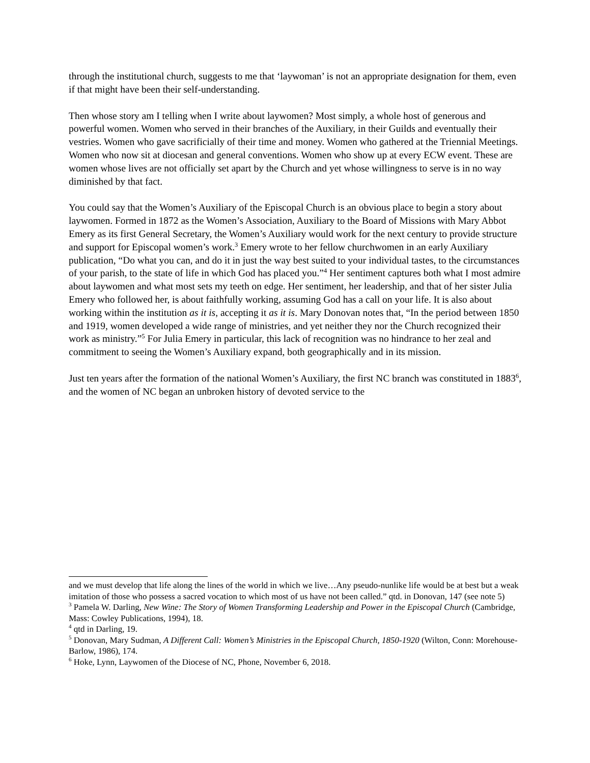through the institutional church, suggests to me that ‘laywoman’ is not an appropriate designation for them, even if that might have been their self-understanding.
Then whose story am I telling when I write about laywomen? Most simply, a whole host of generous and powerful women. Women who served in their branches of the Auxiliary, in their Guilds and eventually their vestries. Women who gave sacrificially of their time and money. Women who gathered at the Triennial Meetings. Women who now sit at diocesan and general conventions. Women who show up at every ECW event. These are women whose lives are not officially set apart by the Church and yet whose willingness to serve is in no way diminished by that fact.
You could say that the Women’s Auxiliary of the Episcopal Church is an obvious place to begin a story about laywomen. Formed in 1872 as the Women’s Association, Auxiliary to the Board of Missions with Mary Abbot Emery as its first General Secretary, the Women’s Auxiliary would work for the next century to provide structure and support for Episcopal women’s work.<sup>3</sup> Emery wrote to her fellow churchwomen in an early Auxiliary publication, “Do what you can, and do it in just the way best suited to your individual tastes, to the circumstances of your parish, to the state of life in which God has placed you.”<sup>4</sup> Her sentiment captures both what I most admire about laywomen and what most sets my teeth on edge. Her sentiment, her leadership, and that of her sister Julia Emery who followed her, is about faithfully working, assuming God has a call on your life. It is also about working within the institution as it is, accepting it as it is. Mary Donovan notes that, “In the period between 1850 and 1919, women developed a wide range of ministries, and yet neither they nor the Church recognized their work as ministry.”<sup>5</sup> For Julia Emery in particular, this lack of recognition was no hindrance to her zeal and commitment to seeing the Women’s Auxiliary expand, both geographically and in its mission.
Just ten years after the formation of the national Women’s Auxiliary, the first NC branch was constituted in 1883<sup>6</sup>, and the women of NC began an unbroken history of devoted service to the
and we must develop that life along the lines of the world in which we live…Any pseudo-nunlike life would be at best but a weak imitation of those who possess a sacred vocation to which most of us have not been called.” qtd. in Donovan, 147 (see note 5)
<sup>3</sup> Pamela W. Darling, New Wine: The Story of Women Transforming Leadership and Power in the Episcopal Church (Cambridge, Mass: Cowley Publications, 1994), 18.
<sup>4</sup> qtd in Darling, 19.
<sup>5</sup> Donovan, Mary Sudman, A Different Call: Women’s Ministries in the Episcopal Church, 1850-1920 (Wilton, Conn: Morehouse-Barlow, 1986), 174.
<sup>6</sup> Hoke, Lynn, Laywomen of the Diocese of NC, Phone, November 6, 2018.